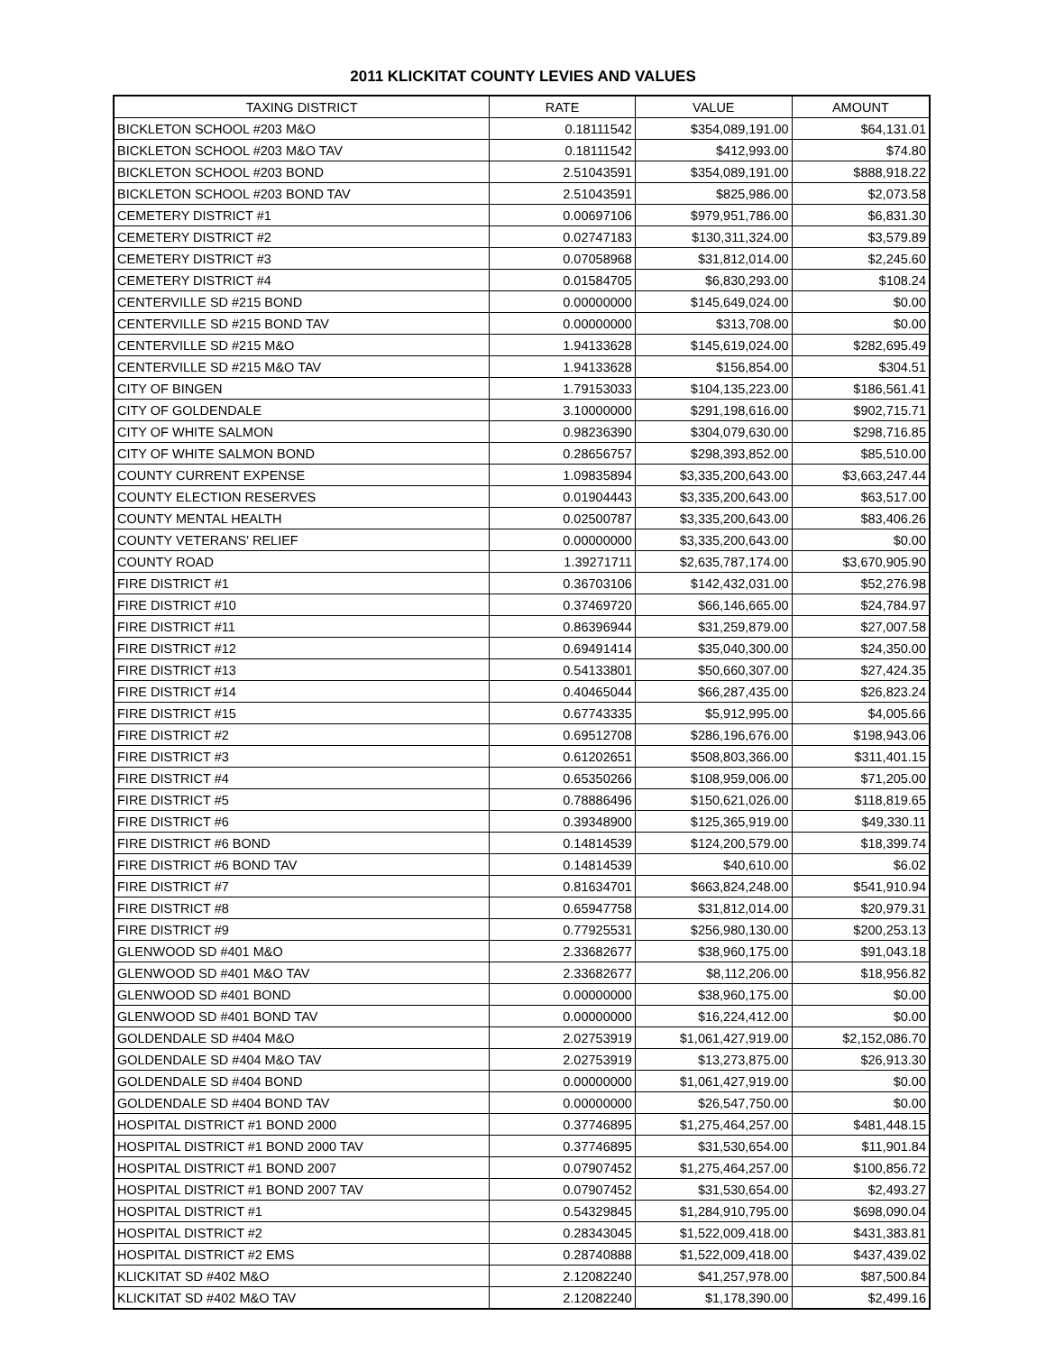2011 KLICKITAT COUNTY LEVIES AND VALUES
| TAXING DISTRICT | RATE | VALUE | AMOUNT |
| --- | --- | --- | --- |
| BICKLETON SCHOOL #203 M&O | 0.18111542 | $354,089,191.00 | $64,131.01 |
| BICKLETON SCHOOL #203 M&O TAV | 0.18111542 | $412,993.00 | $74.80 |
| BICKLETON SCHOOL #203 BOND | 2.51043591 | $354,089,191.00 | $888,918.22 |
| BICKLETON SCHOOL #203 BOND TAV | 2.51043591 | $825,986.00 | $2,073.58 |
| CEMETERY DISTRICT #1 | 0.00697106 | $979,951,786.00 | $6,831.30 |
| CEMETERY DISTRICT #2 | 0.02747183 | $130,311,324.00 | $3,579.89 |
| CEMETERY DISTRICT #3 | 0.07058968 | $31,812,014.00 | $2,245.60 |
| CEMETERY DISTRICT #4 | 0.01584705 | $6,830,293.00 | $108.24 |
| CENTERVILLE SD #215 BOND | 0.00000000 | $145,649,024.00 | $0.00 |
| CENTERVILLE SD #215 BOND TAV | 0.00000000 | $313,708.00 | $0.00 |
| CENTERVILLE SD #215 M&O | 1.94133628 | $145,619,024.00 | $282,695.49 |
| CENTERVILLE SD #215 M&O TAV | 1.94133628 | $156,854.00 | $304.51 |
| CITY OF BINGEN | 1.79153033 | $104,135,223.00 | $186,561.41 |
| CITY OF GOLDENDALE | 3.10000000 | $291,198,616.00 | $902,715.71 |
| CITY OF WHITE SALMON | 0.98236390 | $304,079,630.00 | $298,716.85 |
| CITY OF WHITE SALMON BOND | 0.28656757 | $298,393,852.00 | $85,510.00 |
| COUNTY CURRENT EXPENSE | 1.09835894 | $3,335,200,643.00 | $3,663,247.44 |
| COUNTY ELECTION RESERVES | 0.01904443 | $3,335,200,643.00 | $63,517.00 |
| COUNTY MENTAL HEALTH | 0.02500787 | $3,335,200,643.00 | $83,406.26 |
| COUNTY VETERANS' RELIEF | 0.00000000 | $3,335,200,643.00 | $0.00 |
| COUNTY ROAD | 1.39271711 | $2,635,787,174.00 | $3,670,905.90 |
| FIRE DISTRICT #1 | 0.36703106 | $142,432,031.00 | $52,276.98 |
| FIRE DISTRICT #10 | 0.37469720 | $66,146,665.00 | $24,784.97 |
| FIRE DISTRICT #11 | 0.86396944 | $31,259,879.00 | $27,007.58 |
| FIRE DISTRICT #12 | 0.69491414 | $35,040,300.00 | $24,350.00 |
| FIRE DISTRICT #13 | 0.54133801 | $50,660,307.00 | $27,424.35 |
| FIRE DISTRICT #14 | 0.40465044 | $66,287,435.00 | $26,823.24 |
| FIRE DISTRICT #15 | 0.67743335 | $5,912,995.00 | $4,005.66 |
| FIRE DISTRICT #2 | 0.69512708 | $286,196,676.00 | $198,943.06 |
| FIRE DISTRICT #3 | 0.61202651 | $508,803,366.00 | $311,401.15 |
| FIRE DISTRICT #4 | 0.65350266 | $108,959,006.00 | $71,205.00 |
| FIRE DISTRICT #5 | 0.78886496 | $150,621,026.00 | $118,819.65 |
| FIRE DISTRICT #6 | 0.39348900 | $125,365,919.00 | $49,330.11 |
| FIRE DISTRICT #6 BOND | 0.14814539 | $124,200,579.00 | $18,399.74 |
| FIRE DISTRICT #6 BOND TAV | 0.14814539 | $40,610.00 | $6.02 |
| FIRE DISTRICT #7 | 0.81634701 | $663,824,248.00 | $541,910.94 |
| FIRE DISTRICT #8 | 0.65947758 | $31,812,014.00 | $20,979.31 |
| FIRE DISTRICT #9 | 0.77925531 | $256,980,130.00 | $200,253.13 |
| GLENWOOD SD #401 M&O | 2.33682677 | $38,960,175.00 | $91,043.18 |
| GLENWOOD SD #401 M&O TAV | 2.33682677 | $8,112,206.00 | $18,956.82 |
| GLENWOOD SD #401 BOND | 0.00000000 | $38,960,175.00 | $0.00 |
| GLENWOOD SD #401 BOND TAV | 0.00000000 | $16,224,412.00 | $0.00 |
| GOLDENDALE SD #404 M&O | 2.02753919 | $1,061,427,919.00 | $2,152,086.70 |
| GOLDENDALE SD #404 M&O TAV | 2.02753919 | $13,273,875.00 | $26,913.30 |
| GOLDENDALE SD #404 BOND | 0.00000000 | $1,061,427,919.00 | $0.00 |
| GOLDENDALE SD #404 BOND TAV | 0.00000000 | $26,547,750.00 | $0.00 |
| HOSPITAL DISTRICT #1 BOND 2000 | 0.37746895 | $1,275,464,257.00 | $481,448.15 |
| HOSPITAL DISTRICT #1 BOND 2000 TAV | 0.37746895 | $31,530,654.00 | $11,901.84 |
| HOSPITAL DISTRICT #1 BOND 2007 | 0.07907452 | $1,275,464,257.00 | $100,856.72 |
| HOSPITAL DISTRICT #1 BOND 2007 TAV | 0.07907452 | $31,530,654.00 | $2,493.27 |
| HOSPITAL DISTRICT #1 | 0.54329845 | $1,284,910,795.00 | $698,090.04 |
| HOSPITAL DISTRICT #2 | 0.28343045 | $1,522,009,418.00 | $431,383.81 |
| HOSPITAL DISTRICT #2 EMS | 0.28740888 | $1,522,009,418.00 | $437,439.02 |
| KLICKITAT SD #402 M&O | 2.12082240 | $41,257,978.00 | $87,500.84 |
| KLICKITAT SD #402 M&O TAV | 2.12082240 | $1,178,390.00 | $2,499.16 |